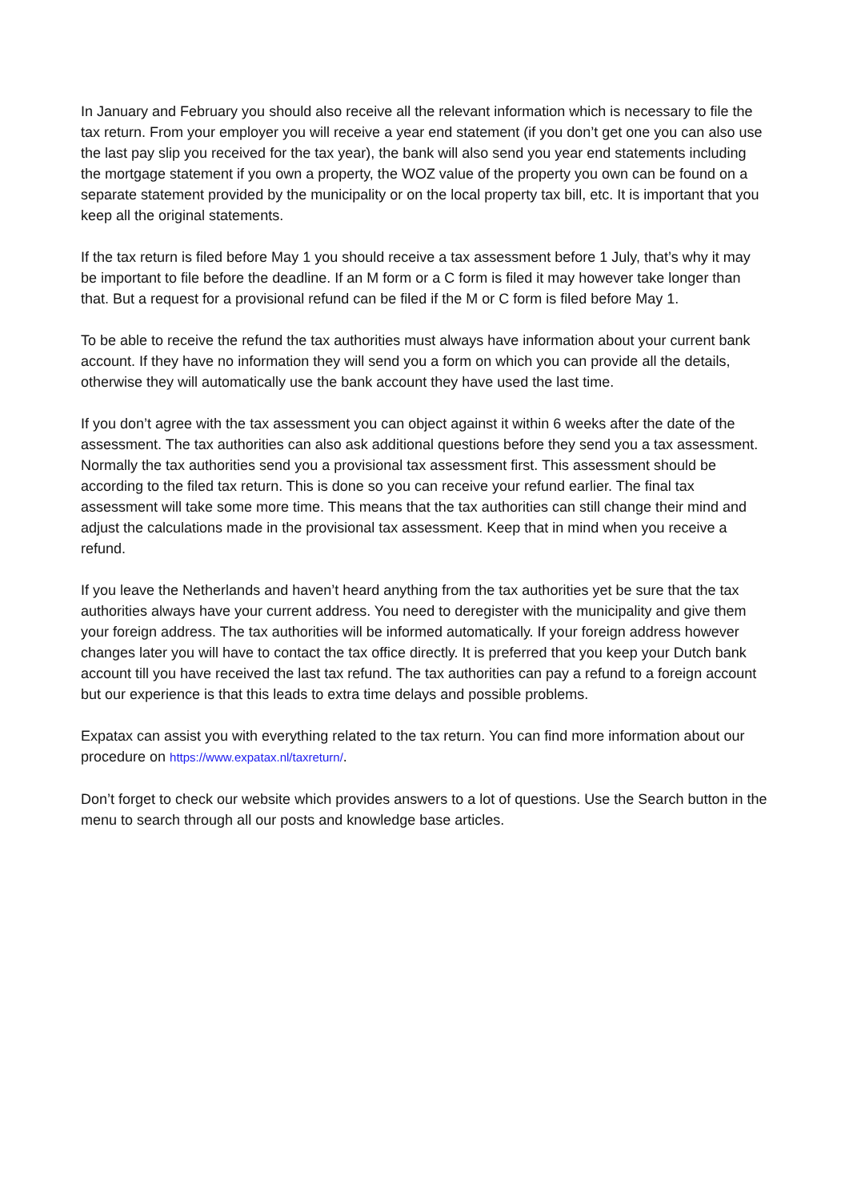In January and February you should also receive all the relevant information which is necessary to file the tax return. From your employer you will receive a year end statement (if you don’t get one you can also use the last pay slip you received for the tax year), the bank will also send you year end statements including the mortgage statement if you own a property, the WOZ value of the property you own can be found on a separate statement provided by the municipality or on the local property tax bill, etc. It is important that you keep all the original statements.
If the tax return is filed before May 1 you should receive a tax assessment before 1 July, that’s why it may be important to file before the deadline. If an M form or a C form is filed it may however take longer than that. But a request for a provisional refund can be filed if the M or C form is filed before May 1.
To be able to receive the refund the tax authorities must always have information about your current bank account. If they have no information they will send you a form on which you can provide all the details, otherwise they will automatically use the bank account they have used the last time.
If you don’t agree with the tax assessment you can object against it within 6 weeks after the date of the assessment. The tax authorities can also ask additional questions before they send you a tax assessment. Normally the tax authorities send you a provisional tax assessment first. This assessment should be according to the filed tax return. This is done so you can receive your refund earlier. The final tax assessment will take some more time. This means that the tax authorities can still change their mind and adjust the calculations made in the provisional tax assessment. Keep that in mind when you receive a refund.
If you leave the Netherlands and haven’t heard anything from the tax authorities yet be sure that the tax authorities always have your current address. You need to deregister with the municipality and give them your foreign address. The tax authorities will be informed automatically. If your foreign address however changes later you will have to contact the tax office directly. It is preferred that you keep your Dutch bank account till you have received the last tax refund. The tax authorities can pay a refund to a foreign account but our experience is that this leads to extra time delays and possible problems.
Expatax can assist you with everything related to the tax return. You can find more information about our procedure on https://www.expatax.nl/taxreturn/.
Don’t forget to check our website which provides answers to a lot of questions. Use the Search button in the menu to search through all our posts and knowledge base articles.